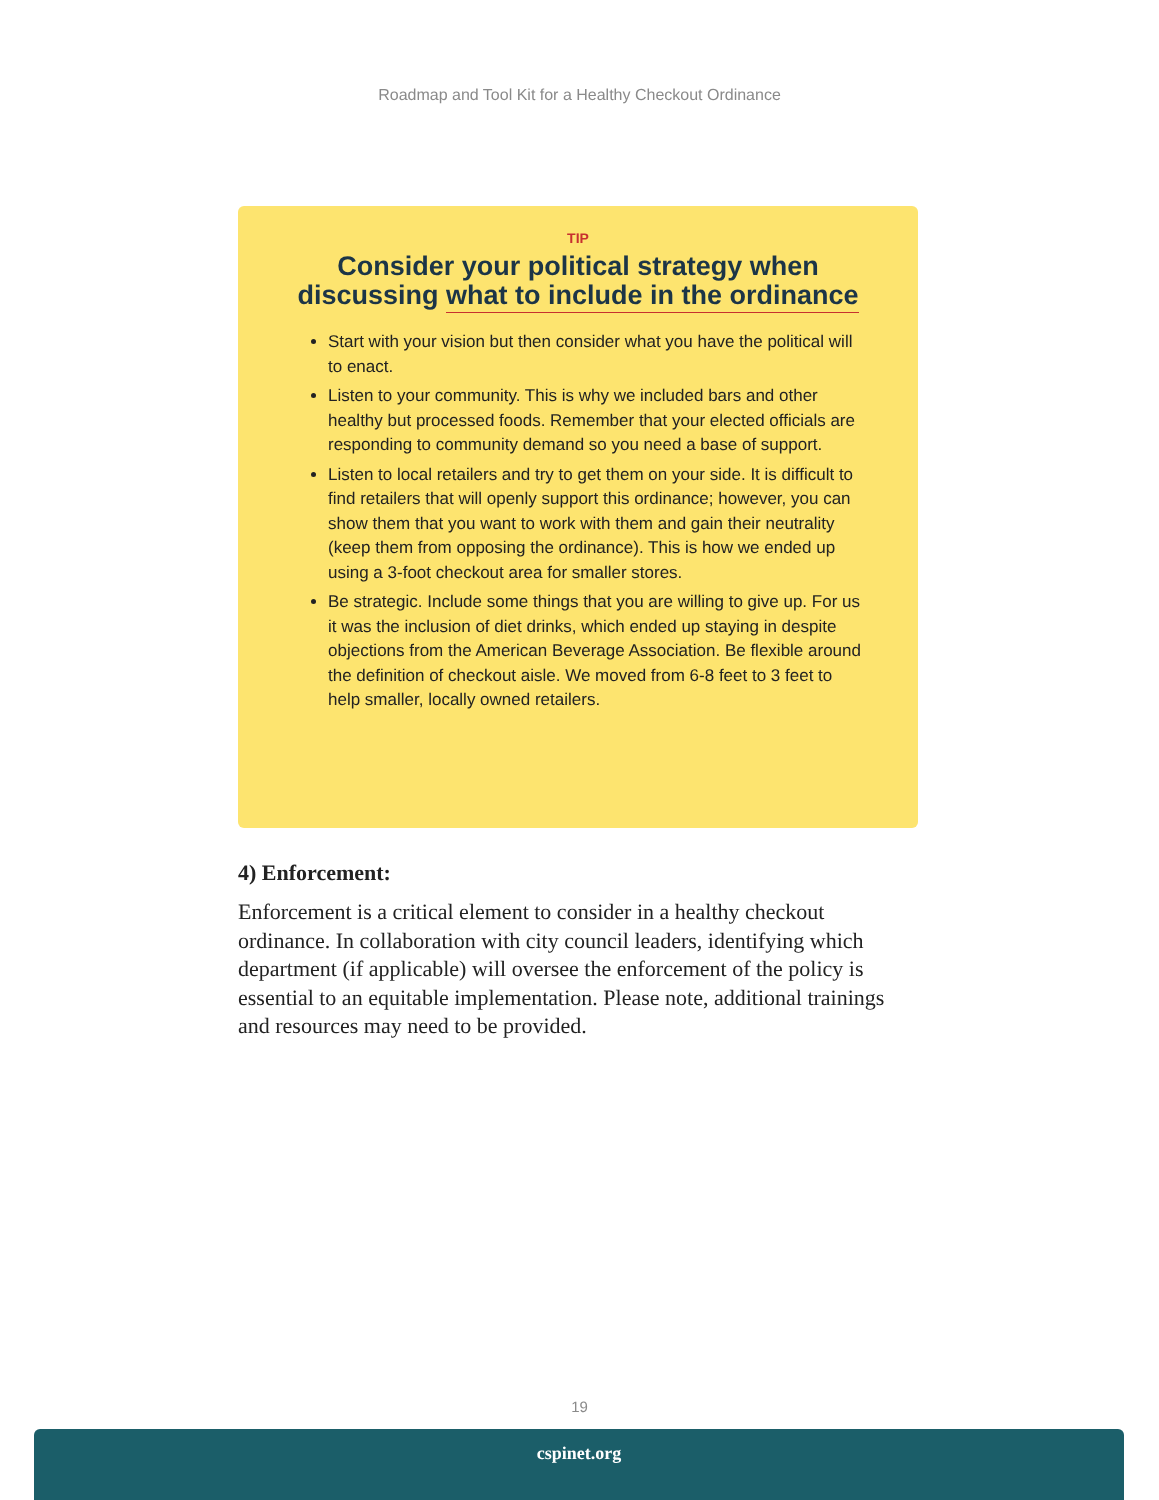Roadmap and Tool Kit for a Healthy Checkout Ordinance
TIP
Consider your political strategy when discussing what to include in the ordinance
Start with your vision but then consider what you have the political will to enact.
Listen to your community. This is why we included bars and other healthy but processed foods. Remember that your elected officials are responding to community demand so you need a base of support.
Listen to local retailers and try to get them on your side. It is difficult to find retailers that will openly support this ordinance; however, you can show them that you want to work with them and gain their neutrality (keep them from opposing the ordinance). This is how we ended up using a 3-foot checkout area for smaller stores.
Be strategic. Include some things that you are willing to give up. For us it was the inclusion of diet drinks, which ended up staying in despite objections from the American Beverage Association. Be flexible around the definition of checkout aisle. We moved from 6-8 feet to 3 feet to help smaller, locally owned retailers.
4) Enforcement:
Enforcement is a critical element to consider in a healthy checkout ordinance. In collaboration with city council leaders, identifying which department (if applicable) will oversee the enforcement of the policy is essential to an equitable implementation. Please note, additional trainings and resources may need to be provided.
19
cspinet.org